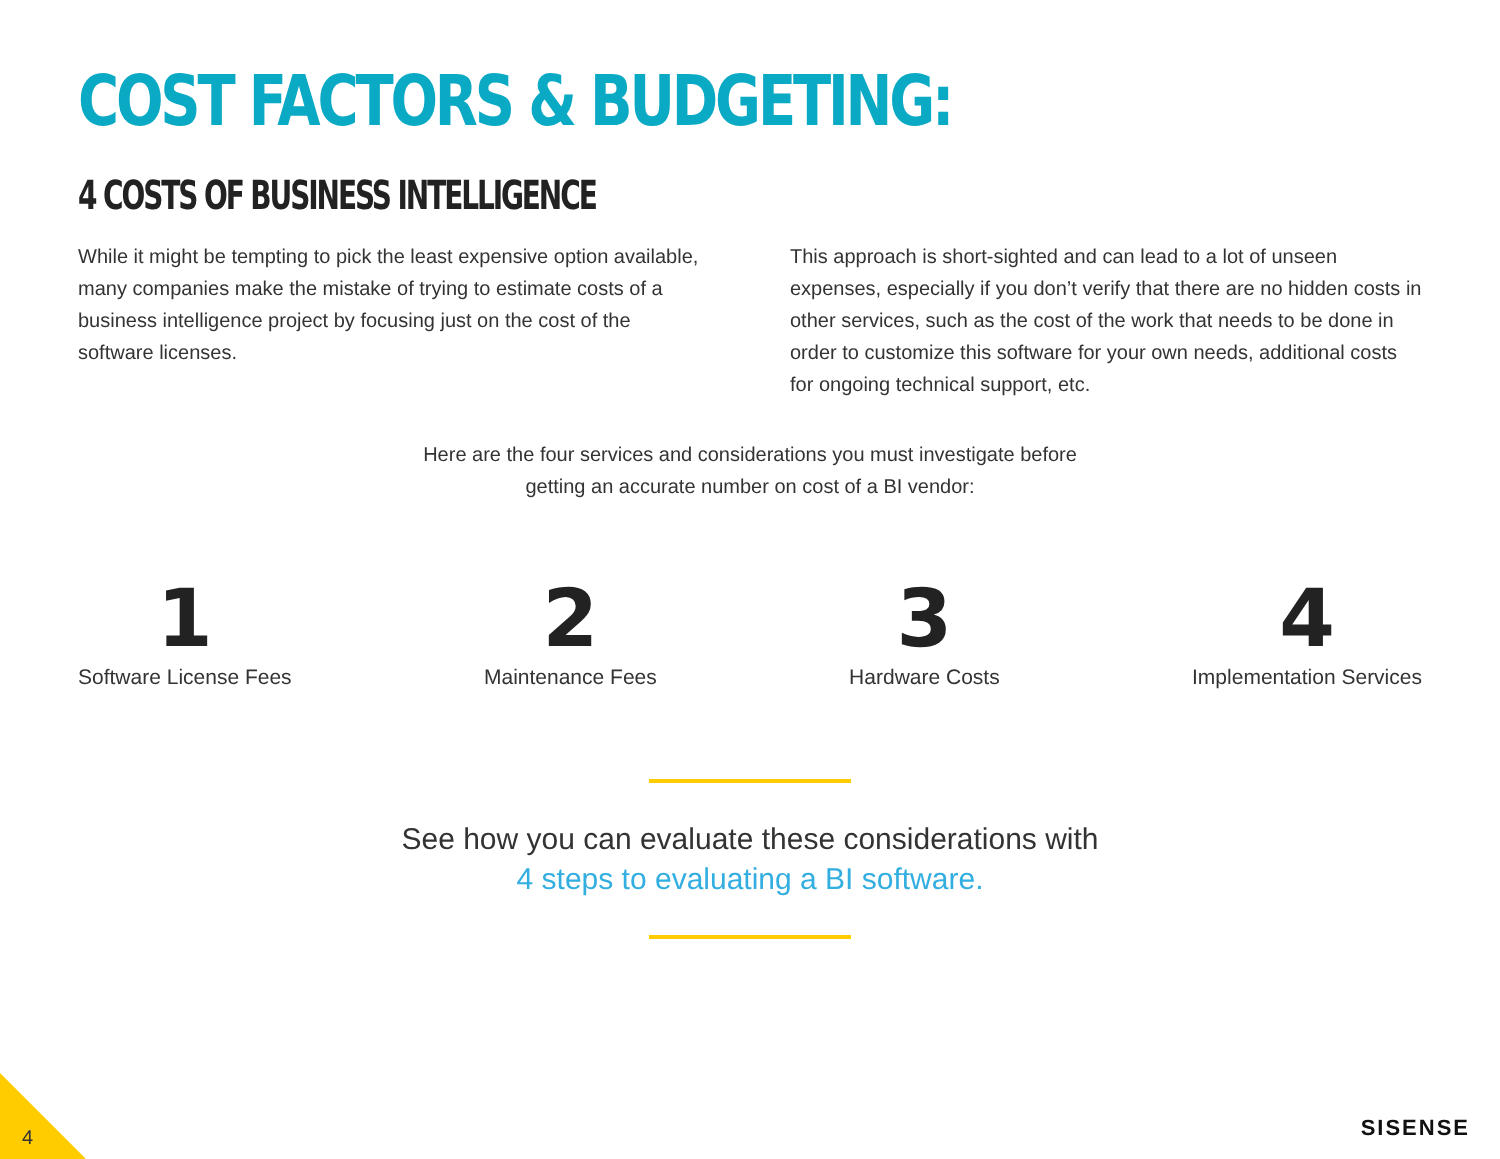COST FACTORS & BUDGETING:
4 COSTS OF BUSINESS INTELLIGENCE
While it might be tempting to pick the least expensive option available, many companies make the mistake of trying to estimate costs of a business intelligence project by focusing just on the cost of the software licenses.
This approach is short-sighted and can lead to a lot of unseen expenses, especially if you don’t verify that there are no hidden costs in other services, such as the cost of the work that needs to be done in order to customize this software for your own needs, additional costs for ongoing technical support, etc.
Here are the four services and considerations you must investigate before
getting an accurate number on cost of a BI vendor:
1
Software License Fees
2
Maintenance Fees
3
Hardware Costs
4
Implementation Services
See how you can evaluate these considerations with
4 steps to evaluating a BI software.
4 SISENSE